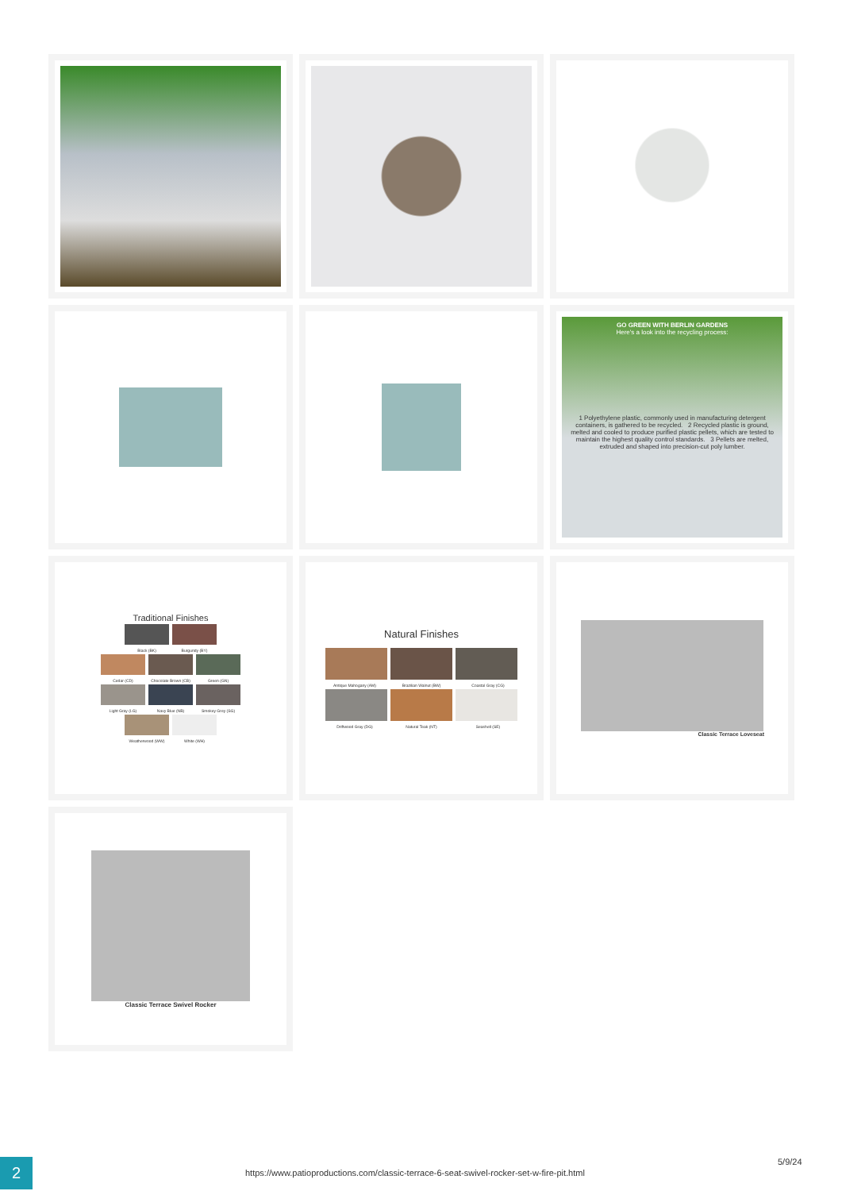GO GREEN WITH BERLIN GARDENS
Here's a look into the recycling process:
1 Polyethylene plastic, commonly used in manufacturing detergent containers, is gathered to be recycled. 2 Recycled plastic is ground, melted and cooled to produce purified plastic pellets, which are tested to maintain the highest quality control standards. 3 Pellets are melted, extruded and shaped into precision-cut poly lumber.
Traditional Finishes
Black (BK) Burgundy (BY)
Cedar (CD) Chocolate Brown (CB) Green (GN)
Light Gray (LG) Navy Blue (NB) Smokey Grey (SG)
Weatherwood (WW) White (WH)
Natural Finishes
Antique Mahogany (AM) Brazilian Walnut (BW) Coastal Gray (CG)
Driftwood Gray (DG) Natural Teak (NT) Seashell (SE)
Classic Terrace Loveseat
Classic Terrace Swivel Rocker
2
https://www.patioproductions.com/classic-terrace-6-seat-swivel-rocker-set-w-fire-pit.html
5/9/24